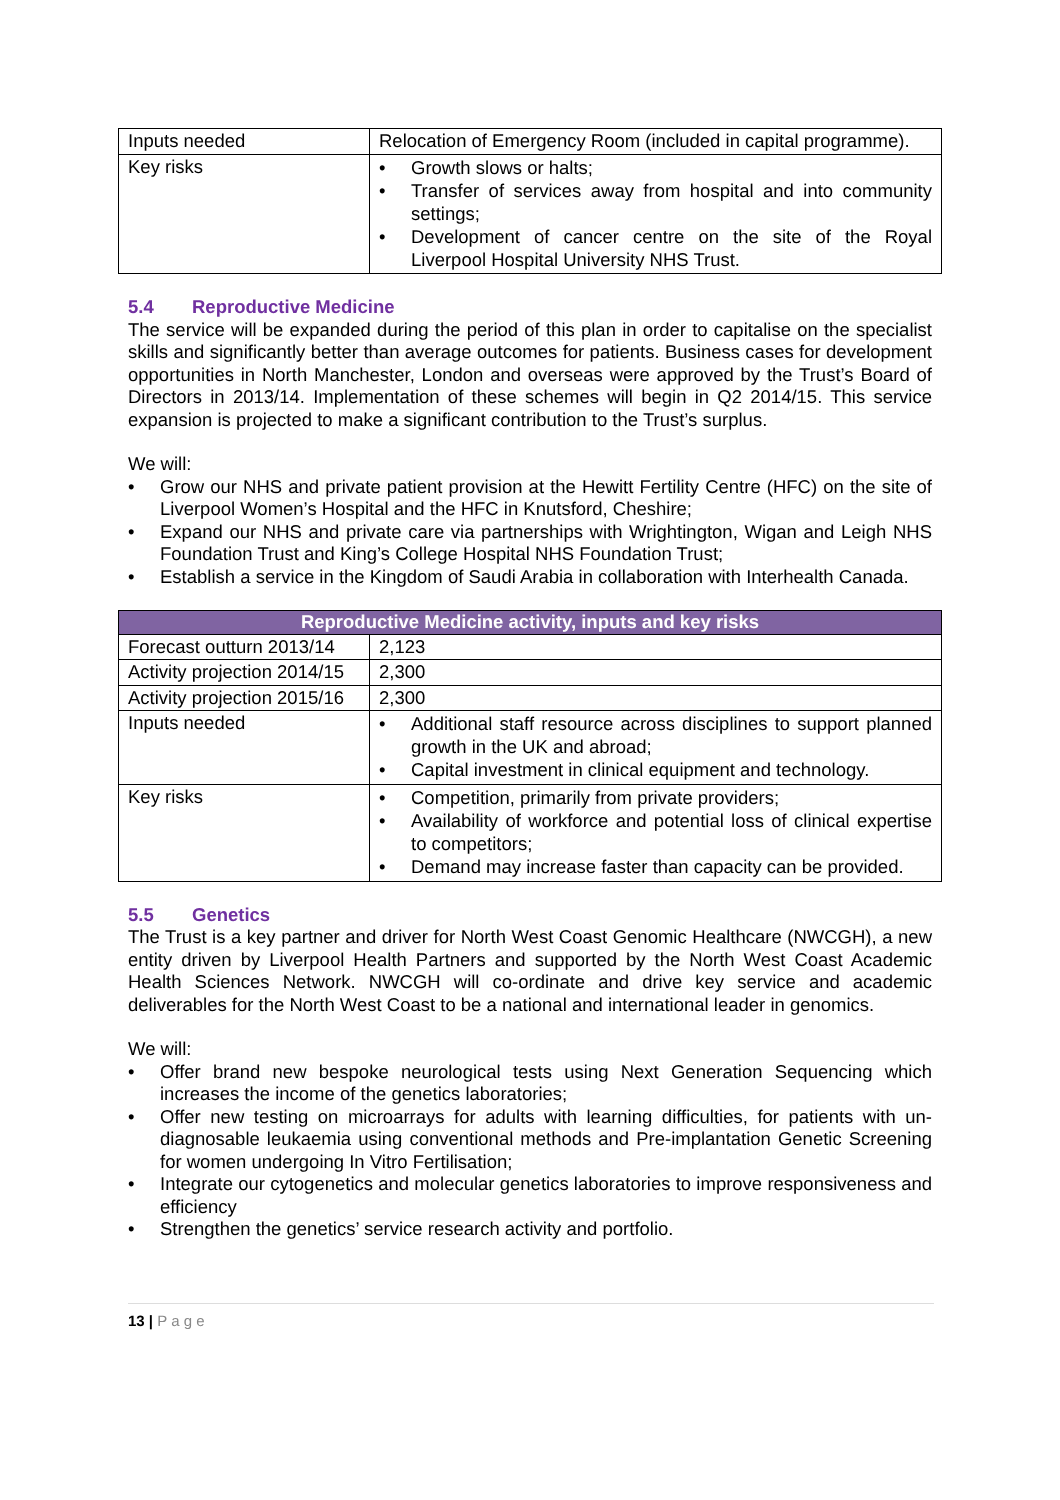| Inputs needed | Relocation of Emergency Room (included in capital programme). |
| Key risks | • Growth slows or halts; • Transfer of services away from hospital and into community settings; • Development of cancer centre on the site of the Royal Liverpool Hospital University NHS Trust. |
5.4 Reproductive Medicine
The service will be expanded during the period of this plan in order to capitalise on the specialist skills and significantly better than average outcomes for patients. Business cases for development opportunities in North Manchester, London and overseas were approved by the Trust’s Board of Directors in 2013/14. Implementation of these schemes will begin in Q2 2014/15. This service expansion is projected to make a significant contribution to the Trust’s surplus.
We will:
• Grow our NHS and private patient provision at the Hewitt Fertility Centre (HFC) on the site of Liverpool Women’s Hospital and the HFC in Knutsford, Cheshire;
• Expand our NHS and private care via partnerships with Wrightington, Wigan and Leigh NHS Foundation Trust and King’s College Hospital NHS Foundation Trust;
• Establish a service in the Kingdom of Saudi Arabia in collaboration with Interhealth Canada.
| Reproductive Medicine activity, inputs and key risks | |
| --- | --- |
| Forecast outturn 2013/14 | 2,123 |
| Activity projection 2014/15 | 2,300 |
| Activity projection 2015/16 | 2,300 |
| Inputs needed | • Additional staff resource across disciplines to support planned growth in the UK and abroad; • Capital investment in clinical equipment and technology. |
| Key risks | • Competition, primarily from private providers; • Availability of workforce and potential loss of clinical expertise to competitors; • Demand may increase faster than capacity can be provided. |
5.5 Genetics
The Trust is a key partner and driver for North West Coast Genomic Healthcare (NWCGH), a new entity driven by Liverpool Health Partners and supported by the North West Coast Academic Health Sciences Network. NWCGH will co-ordinate and drive key service and academic deliverables for the North West Coast to be a national and international leader in genomics.
We will:
• Offer brand new bespoke neurological tests using Next Generation Sequencing which increases the income of the genetics laboratories;
• Offer new testing on microarrays for adults with learning difficulties, for patients with un-diagnosable leukaemia using conventional methods and Pre-implantation Genetic Screening for women undergoing In Vitro Fertilisation;
• Integrate our cytogenetics and molecular genetics laboratories to improve responsiveness and efficiency
• Strengthen the genetics’ service research activity and portfolio.
13 | P a g e